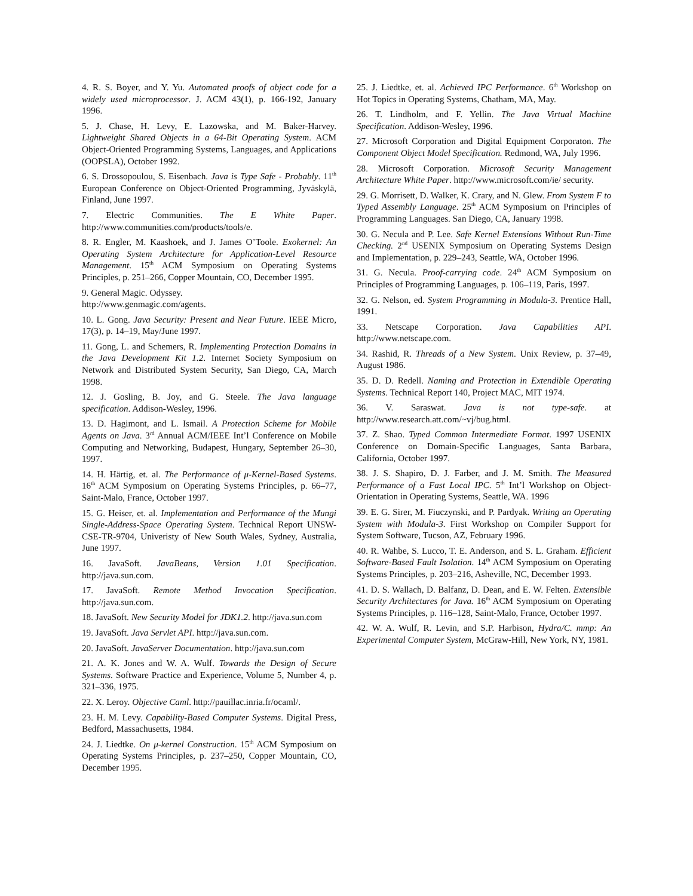4. R. S. Boyer, and Y. Yu. Automated proofs of object code for a widely used microprocessor. J. ACM 43(1), p. 166-192, January 1996.
5. J. Chase, H. Levy, E. Lazowska, and M. Baker-Harvey. Lightweight Shared Objects in a 64-Bit Operating System. ACM Object-Oriented Programming Systems, Languages, and Applications (OOPSLA), October 1992.
6. S. Drossopoulou, S. Eisenbach. Java is Type Safe - Probably. 11<sup>th</sup> European Conference on Object-Oriented Programming, Jyväskylä, Finland, June 1997.
7. Electric Communities. The E White Paper. http://www.communities.com/products/tools/e.
8. R. Engler, M. Kaashoek, and J. James O’Toole. Exokernel: An Operating System Architecture for Application-Level Resource Management. 15<sup>th</sup> ACM Symposium on Operating Systems Principles, p. 251–266, Copper Mountain, CO, December 1995.
9. General Magic. Odyssey.
http://www.genmagic.com/agents.
10. L. Gong. Java Security: Present and Near Future. IEEE Micro, 17(3), p. 14–19, May/June 1997.
11. Gong, L. and Schemers, R. Implementing Protection Domains in the Java Development Kit 1.2. Internet Society Symposium on Network and Distributed System Security, San Diego, CA, March 1998.
12. J. Gosling, B. Joy, and G. Steele. The Java language specification. Addison-Wesley, 1996.
13. D. Hagimont, and L. Ismail. A Protection Scheme for Mobile Agents on Java. 3<sup>rd</sup> Annual ACM/IEEE Int’l Conference on Mobile Computing and Networking, Budapest, Hungary, September 26–30, 1997.
14. H. Härtig, et. al. The Performance of μ-Kernel-Based Systems. 16<sup>th</sup> ACM Symposium on Operating Systems Principles, p. 66–77, Saint-Malo, France, October 1997.
15. G. Heiser, et. al. Implementation and Performance of the Mungi Single-Address-Space Operating System. Technical Report UNSW-CSE-TR-9704, Univeristy of New South Wales, Sydney, Australia, June 1997.
16. JavaSoft. JavaBeans, Version 1.01 Specification. http://java.sun.com.
17. JavaSoft. Remote Method Invocation Specification. http://java.sun.com.
18. JavaSoft. New Security Model for JDK1.2. http://java.sun.com
19. JavaSoft. Java Servlet API. http://java.sun.com.
20. JavaSoft. JavaServer Documentation. http://java.sun.com
21. A. K. Jones and W. A. Wulf. Towards the Design of Secure Systems. Software Practice and Experience, Volume 5, Number 4, p. 321–336, 1975.
22. X. Leroy. Objective Caml. http://pauillac.inria.fr/ocaml/.
23. H. M. Levy. Capability-Based Computer Systems. Digital Press, Bedford, Massachusetts, 1984.
24. J. Liedtke. On μ-kernel Construction. 15<sup>th</sup> ACM Symposium on Operating Systems Principles, p. 237–250, Copper Mountain, CO, December 1995.
25. J. Liedtke, et. al. Achieved IPC Performance. 6<sup>th</sup> Workshop on Hot Topics in Operating Systems, Chatham, MA, May.
26. T. Lindholm, and F. Yellin. The Java Virtual Machine Specification. Addison-Wesley, 1996.
27. Microsoft Corporation and Digital Equipment Corporaton. The Component Object Model Specification. Redmond, WA, July 1996.
28. Microsoft Corporation. Microsoft Security Management Architecture White Paper. http://www.microsoft.com/ie/ security.
29. G. Morrisett, D. Walker, K. Crary, and N. Glew. From System F to Typed Assembly Language. 25<sup>th</sup> ACM Symposium on Principles of Programming Languages. San Diego, CA, January 1998.
30. G. Necula and P. Lee. Safe Kernel Extensions Without Run-Time Checking. 2<sup>nd</sup> USENIX Symposium on Operating Systems Design and Implementation, p. 229–243, Seattle, WA, October 1996.
31. G. Necula. Proof-carrying code. 24<sup>th</sup> ACM Symposium on Principles of Programming Languages, p. 106–119, Paris, 1997.
32. G. Nelson, ed. System Programming in Modula-3. Prentice Hall, 1991.
33. Netscape Corporation. Java Capabilities API. http://www.netscape.com.
34. Rashid, R. Threads of a New System. Unix Review, p. 37–49, August 1986.
35. D. D. Redell. Naming and Protection in Extendible Operating Systems. Technical Report 140, Project MAC, MIT 1974.
36. V. Saraswat. Java is not type-safe. at http://www.research.att.com/~vj/bug.html.
37. Z. Shao. Typed Common Intermediate Format. 1997 USENIX Conference on Domain-Specific Languages, Santa Barbara, California, October 1997.
38. J. S. Shapiro, D. J. Farber, and J. M. Smith. The Measured Performance of a Fast Local IPC. 5<sup>th</sup> Int’l Workshop on Object-Orientation in Operating Systems, Seattle, WA. 1996
39. E. G. Sirer, M. Fiuczynski, and P. Pardyak. Writing an Operating System with Modula-3. First Workshop on Compiler Support for System Software, Tucson, AZ, February 1996.
40. R. Wahbe, S. Lucco, T. E. Anderson, and S. L. Graham. Efficient Software-Based Fault Isolation. 14<sup>th</sup> ACM Symposium on Operating Systems Principles, p. 203–216, Asheville, NC, December 1993.
41. D. S. Wallach, D. Balfanz, D. Dean, and E. W. Felten. Extensible Security Architectures for Java. 16<sup>th</sup> ACM Symposium on Operating Systems Principles, p. 116–128, Saint-Malo, France, October 1997.
42. W. A. Wulf, R. Levin, and S.P. Harbison, Hydra/C. mmp: An Experimental Computer System, McGraw-Hill, New York, NY, 1981.